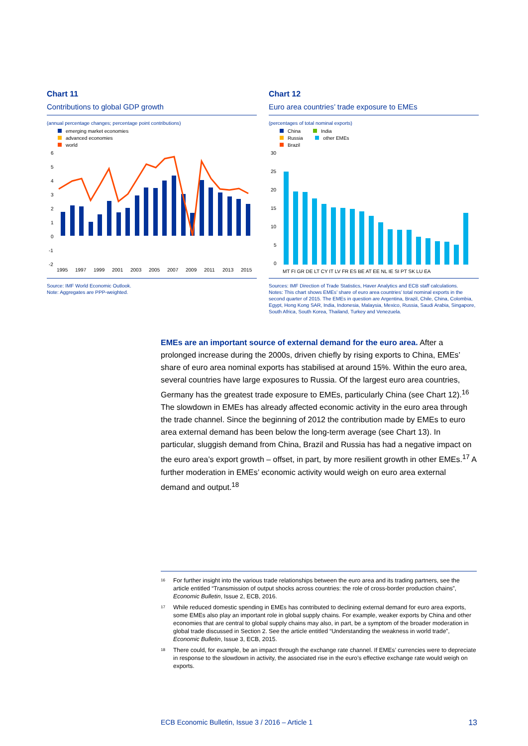Chart 11
Contributions to global GDP growth
(annual percentage changes; percentage point contributions)
emerging market economies
advanced economies
world
6
5
4
3
2
1
0
-1
-2
1995
1997
1999
2001
2003
2005
2007
2009
2011
2013
2015
Source: IMF World Economic Outlook.
Note: Aggregates are PPP-weighted.
Chart 12
Euro area countries’ trade exposure to EMEs
(percentages of total nominal exports)
China India
Russia other EMEs
Brazil
30
25
20
15
10
5
0
MT FI GR DE LT CY IT LV FR ES BE AT EE NL IE SI PT SK LU EA
Sources: IMF Direction of Trade Statistics, Haver Analytics and ECB staff calculations.
Notes: This chart shows EMEs’ share of euro area countries’ total nominal exports in the second quarter of 2015. The EMEs in question are Argentina, Brazil, Chile, China, Colombia, Egypt, Hong Kong SAR, India, Indonesia, Malaysia, Mexico, Russia, Saudi Arabia, Singapore, South Africa, South Korea, Thailand, Turkey and Venezuela.
EMEs are an important source of external demand for the euro area. After a prolonged increase during the 2000s, driven chiefly by rising exports to China, EMEs’ share of euro area nominal exports has stabilised at around 15%. Within the euro area, several countries have large exposures to Russia. Of the largest euro area countries, Germany has the greatest trade exposure to EMEs, particularly China (see Chart 12).<sup>16</sup> The slowdown in EMEs has already affected economic activity in the euro area through the trade channel. Since the beginning of 2012 the contribution made by EMEs to euro area external demand has been below the long-term average (see Chart 13). In particular, sluggish demand from China, Brazil and Russia has had a negative impact on the euro area’s export growth – offset, in part, by more resilient growth in other EMEs.<sup>17</sup> A further moderation in EMEs’ economic activity would weigh on euro area external demand and output.<sup>18</sup>
<sup>16</sup> For further insight into the various trade relationships between the euro area and its trading partners, see the article entitled “Transmission of output shocks across countries: the role of cross-border production chains”, Economic Bulletin, Issue 2, ECB, 2016.
<sup>17</sup> While reduced domestic spending in EMEs has contributed to declining external demand for euro area exports, some EMEs also play an important role in global supply chains. For example, weaker exports by China and other economies that are central to global supply chains may also, in part, be a symptom of the broader moderation in global trade discussed in Section 2. See the article entitled “Understanding the weakness in world trade”, Economic Bulletin, Issue 3, ECB, 2015.
<sup>18</sup> There could, for example, be an impact through the exchange rate channel. If EMEs’ currencies were to depreciate in response to the slowdown in activity, the associated rise in the euro’s effective exchange rate would weigh on exports.
ECB Economic Bulletin, Issue 3 / 2016 – Article 1 13